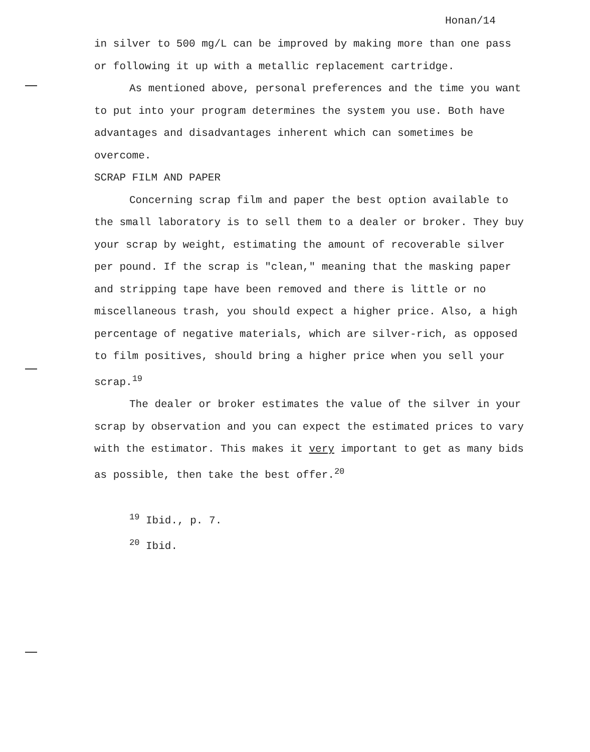Honan/14
in silver to 500 mg/L can be improved by making more than one pass or following it up with a metallic replacement cartridge.
As mentioned above, personal preferences and the time you want to put into your program determines the system you use. Both have advantages and disadvantages inherent which can sometimes be overcome.
SCRAP FILM AND PAPER
Concerning scrap film and paper the best option available to the small laboratory is to sell them to a dealer or broker. They buy your scrap by weight, estimating the amount of recoverable silver per pound. If the scrap is "clean," meaning that the masking paper and stripping tape have been removed and there is little or no miscellaneous trash, you should expect a higher price. Also, a high percentage of negative materials, which are silver-rich, as opposed to film positives, should bring a higher price when you sell your scrap.<sup>19</sup>
The dealer or broker estimates the value of the silver in your scrap by observation and you can expect the estimated prices to vary with the estimator. This makes it very important to get as many bids as possible, then take the best offer.<sup>20</sup>
<sup>19</sup> Ibid., p. 7.
<sup>20</sup> Ibid.